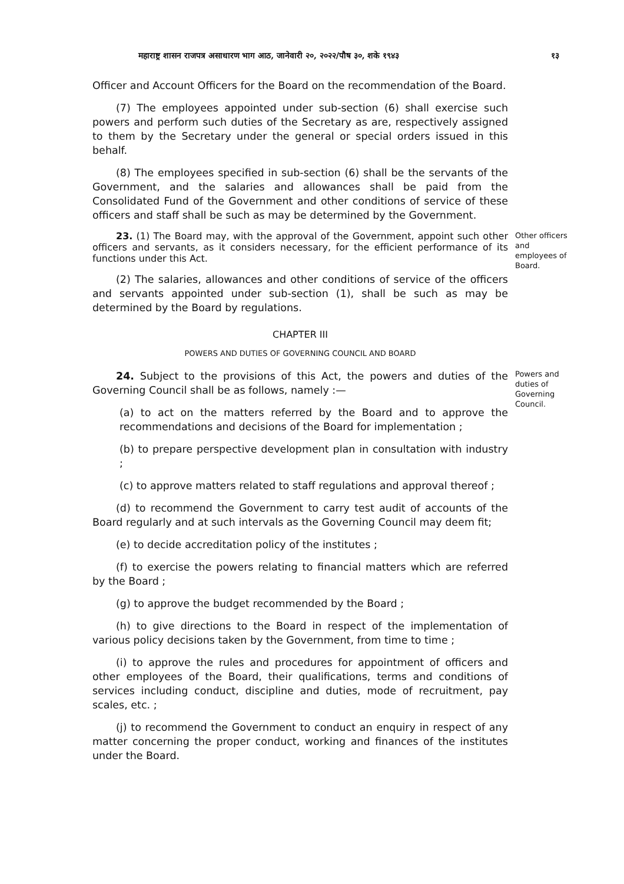महाराष्ट्र शासन राजपत्र असाधारण भाग आठ, जानेवारी २०, २०२२/पौष ३०, शके १९४३ १३
Officer and Account Officers for the Board on the recommendation of the Board.
(7) The employees appointed under sub-section (6) shall exercise such powers and perform such duties of the Secretary as are, respectively assigned to them by the Secretary under the general or special orders issued in this behalf.
(8) The employees specified in sub-section (6) shall be the servants of the Government, and the salaries and allowances shall be paid from the Consolidated Fund of the Government and other conditions of service of these officers and staff shall be such as may be determined by the Government.
23. (1) The Board may, with the approval of the Government, appoint such other officers and servants, as it considers necessary, for the efficient performance of its functions under this Act.
Other officers and employees of Board.
(2) The salaries, allowances and other conditions of service of the officers and servants appointed under sub-section (1), shall be such as may be determined by the Board by regulations.
CHAPTER III
POWERS AND DUTIES OF GOVERNING COUNCIL AND BOARD
24. Subject to the provisions of this Act, the powers and duties of the Governing Council shall be as follows, namely :—
(a) to act on the matters referred by the Board and to approve the recommendations and decisions of the Board for implementation ;
Powers and duties of Governing Council.
(b) to prepare perspective development plan in consultation with industry ;
(c) to approve matters related to staff regulations and approval thereof ;
(d) to recommend the Government to carry test audit of accounts of the Board regularly and at such intervals as the Governing Council may deem fit;
(e) to decide accreditation policy of the institutes ;
(f) to exercise the powers relating to financial matters which are referred by the Board ;
(g) to approve the budget recommended by the Board ;
(h) to give directions to the Board in respect of the implementation of various policy decisions taken by the Government, from time to time ;
(i) to approve the rules and procedures for appointment of officers and other employees of the Board, their qualifications, terms and conditions of services including conduct, discipline and duties, mode of recruitment, pay scales, etc. ;
(j) to recommend the Government to conduct an enquiry in respect of any matter concerning the proper conduct, working and finances of the institutes under the Board.